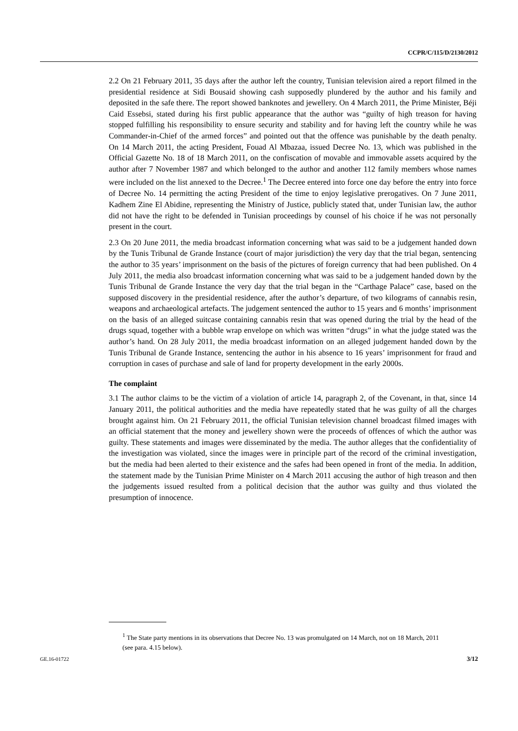CCPR/C/115/D/2130/2012
2.2 On 21 February 2011, 35 days after the author left the country, Tunisian television aired a report filmed in the presidential residence at Sidi Bousaid showing cash supposedly plundered by the author and his family and deposited in the safe there. The report showed banknotes and jewellery. On 4 March 2011, the Prime Minister, Béji Caid Essebsi, stated during his first public appearance that the author was “guilty of high treason for having stopped fulfilling his responsibility to ensure security and stability and for having left the country while he was Commander-in-Chief of the armed forces” and pointed out that the offence was punishable by the death penalty. On 14 March 2011, the acting President, Fouad Al Mbazaa, issued Decree No. 13, which was published in the Official Gazette No. 18 of 18 March 2011, on the confiscation of movable and immovable assets acquired by the author after 7 November 1987 and which belonged to the author and another 112 family members whose names were included on the list annexed to the Decree.<sup>1</sup> The Decree entered into force one day before the entry into force of Decree No. 14 permitting the acting President of the time to enjoy legislative prerogatives. On 7 June 2011, Kadhem Zine El Abidine, representing the Ministry of Justice, publicly stated that, under Tunisian law, the author did not have the right to be defended in Tunisian proceedings by counsel of his choice if he was not personally present in the court.
2.3 On 20 June 2011, the media broadcast information concerning what was said to be a judgement handed down by the Tunis Tribunal de Grande Instance (court of major jurisdiction) the very day that the trial began, sentencing the author to 35 years’ imprisonment on the basis of the pictures of foreign currency that had been published. On 4 July 2011, the media also broadcast information concerning what was said to be a judgement handed down by the Tunis Tribunal de Grande Instance the very day that the trial began in the “Carthage Palace” case, based on the supposed discovery in the presidential residence, after the author’s departure, of two kilograms of cannabis resin, weapons and archaeological artefacts. The judgement sentenced the author to 15 years and 6 months’ imprisonment on the basis of an alleged suitcase containing cannabis resin that was opened during the trial by the head of the drugs squad, together with a bubble wrap envelope on which was written “drugs” in what the judge stated was the author’s hand. On 28 July 2011, the media broadcast information on an alleged judgement handed down by the Tunis Tribunal de Grande Instance, sentencing the author in his absence to 16 years’ imprisonment for fraud and corruption in cases of purchase and sale of land for property development in the early 2000s.
The complaint
3.1 The author claims to be the victim of a violation of article 14, paragraph 2, of the Covenant, in that, since 14 January 2011, the political authorities and the media have repeatedly stated that he was guilty of all the charges brought against him. On 21 February 2011, the official Tunisian television channel broadcast filmed images with an official statement that the money and jewellery shown were the proceeds of offences of which the author was guilty. These statements and images were disseminated by the media. The author alleges that the confidentiality of the investigation was violated, since the images were in principle part of the record of the criminal investigation, but the media had been alerted to their existence and the safes had been opened in front of the media. In addition, the statement made by the Tunisian Prime Minister on 4 March 2011 accusing the author of high treason and then the judgements issued resulted from a political decision that the author was guilty and thus violated the presumption of innocence.
<sup>1</sup> The State party mentions in its observations that Decree No. 13 was promulgated on 14 March, not on 18 March, 2011 (see para. 4.15 below).
GE.16-01722 3/12